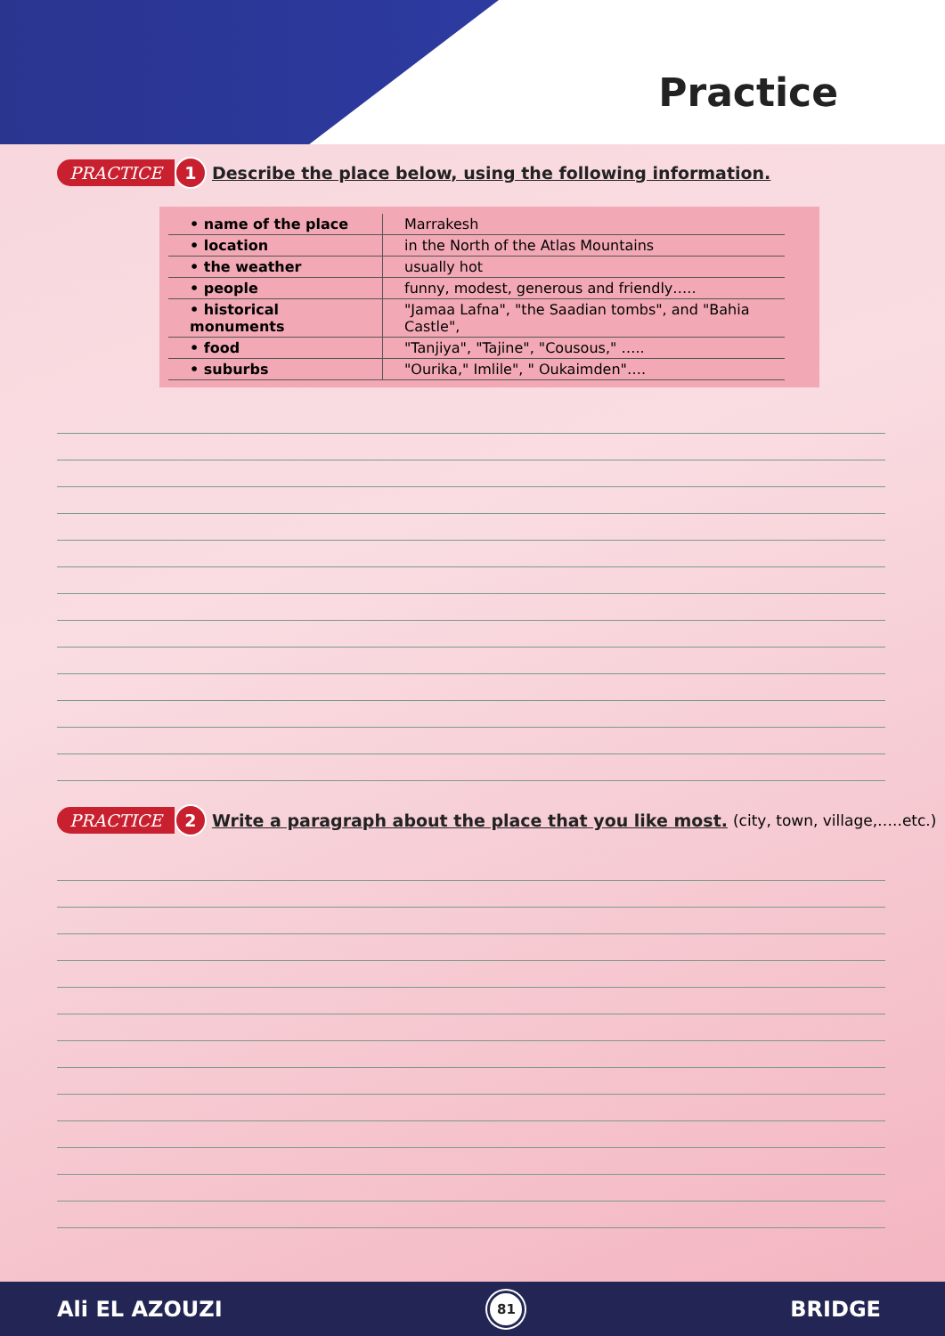Practice
PRACTICE 1 Describe the place below, using the following information.
| • name of the place | Marrakesh |
| • location | in the North of the Atlas Mountains |
| • the weather | usually hot |
| • people | funny, modest, generous and friendly….. |
| • historical monuments | "Jamaa Lafna", "the Saadian tombs", and "Bahia Castle", |
| • food | "Tanjiya", "Tajine", "Cousous," ….. |
| • suburbs | "Ourika," Imlile", " Oukaimden"…. |
PRACTICE 2 Write a paragraph about the place that you like most. (city, town, village,…..etc.)
Ali EL AZOUZI 81 BRIDGE